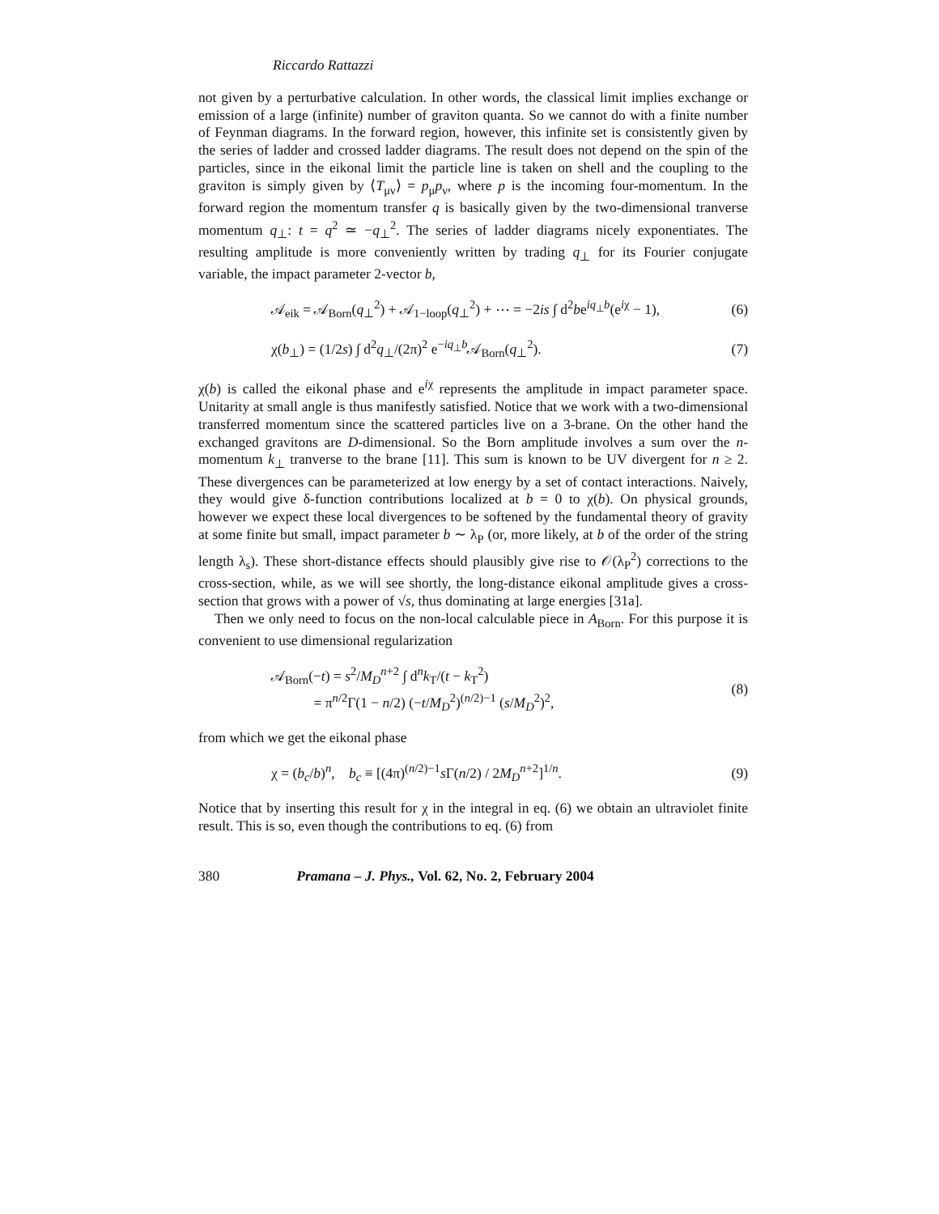Riccardo Rattazzi
not given by a perturbative calculation. In other words, the classical limit implies exchange or emission of a large (infinite) number of graviton quanta. So we cannot do with a finite number of Feynman diagrams. In the forward region, however, this infinite set is consistently given by the series of ladder and crossed ladder diagrams. The result does not depend on the spin of the particles, since in the eikonal limit the particle line is taken on shell and the coupling to the graviton is simply given by ⟨T<sub>μν</sub>⟩ = p<sub>μ</sub>p<sub>ν</sub>, where p is the incoming four-momentum. In the forward region the momentum transfer q is basically given by the two-dimensional tranverse momentum q<sub>⊥</sub>: t = q<sup>2</sup> ≃ −q<sub>⊥</sub><sup>2</sup>. The series of ladder diagrams nicely exponentiates. The resulting amplitude is more conveniently written by trading q<sub>⊥</sub> for its Fourier conjugate variable, the impact parameter 2-vector b,
𝒜<sub>eik</sub> = 𝒜<sub>Born</sub>(q<sub>⊥</sub><sup>2</sup>) + 𝒜<sub>1−loop</sub>(q<sub>⊥</sub><sup>2</sup>) + ⋯ = −2is ∫ d<sup>2</sup>be<sup>iq<sub>⊥</sub>b</sup>(e<sup>iχ</sup> − 1), (6)
χ(b<sub>⊥</sub>) = (1/2s) ∫ d<sup>2</sup>q<sub>⊥</sub>/(2π)<sup>2</sup> e<sup>−iq<sub>⊥</sub>b</sup>𝒜<sub>Born</sub>(q<sub>⊥</sub><sup>2</sup>). (7)
χ(b) is called the eikonal phase and e<sup>iχ</sup> represents the amplitude in impact parameter space. Unitarity at small angle is thus manifestly satisfied. Notice that we work with a two-dimensional transferred momentum since the scattered particles live on a 3-brane. On the other hand the exchanged gravitons are D-dimensional. So the Born amplitude involves a sum over the n-momentum k<sub>⊥</sub> tranverse to the brane [11]. This sum is known to be UV divergent for n ≥ 2. These divergences can be parameterized at low energy by a set of contact interactions. Naively, they would give δ-function contributions localized at b = 0 to χ(b). On physical grounds, however we expect these local divergences to be softened by the fundamental theory of gravity at some finite but small, impact parameter b ∼ λ<sub>P</sub> (or, more likely, at b of the order of the string length λ<sub>s</sub>). These short-distance effects should plausibly give rise to 𝒪(λ<sub>P</sub><sup>2</sup>) corrections to the cross-section, while, as we will see shortly, the long-distance eikonal amplitude gives a cross-section that grows with a power of √s, thus dominating at large energies [31a].
Then we only need to focus on the non-local calculable piece in A<sub>Born</sub>. For this purpose it is convenient to use dimensional regularization
𝒜<sub>Born</sub>(−t) = s<sup>2</sup>/M<sub>D</sub><sup>n+2</sup> ∫ d<sup>n</sup>k<sub>T</sub>/(t − k<sub>T</sub><sup>2</sup>)
= π<sup>n/2</sup>Γ(1 − n/2) (−t/M<sub>D</sub><sup>2</sup>)<sup>(n/2)−1</sup> (s/M<sub>D</sub><sup>2</sup>)<sup>2</sup>, (8)
from which we get the eikonal phase
χ = (b<sub>c</sub>/b)<sup>n</sup>, b<sub>c</sub> ≡ [(4π)<sup>(n/2)−1</sup>s Γ(n/2) / 2M<sub>D</sub><sup>n+2</sup>]<sup>1/n</sup>. (9)
Notice that by inserting this result for χ in the integral in eq. (6) we obtain an ultraviolet finite result. This is so, even though the contributions to eq. (6) from
380 Pramana – J. Phys., Vol. 62, No. 2, February 2004